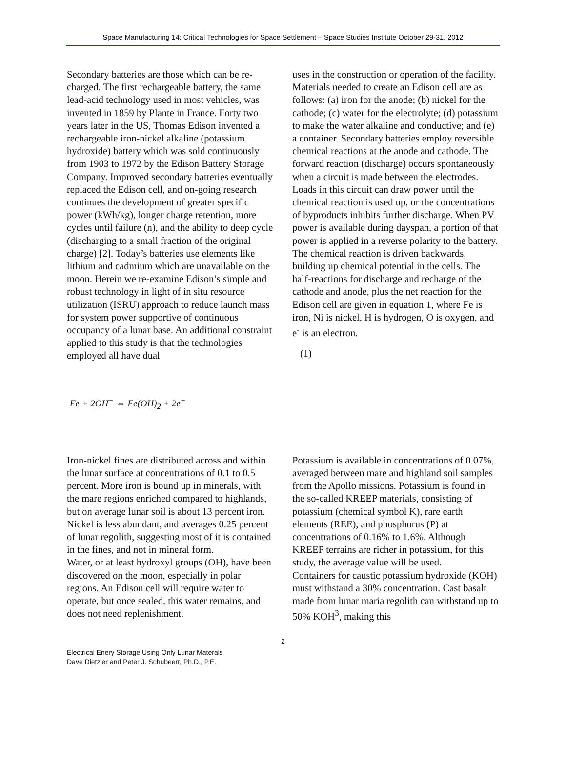Space Manufacturing 14: Critical Technologies for Space Settlement – Space Studies Institute October 29-31, 2012
Secondary batteries are those which can be re-charged. The first rechargeable battery, the same lead-acid technology used in most vehicles, was invented in 1859 by Plante in France. Forty two years later in the US, Thomas Edison invented a rechargeable iron-nickel alkaline (potassium hydroxide) battery which was sold continuously from 1903 to 1972 by the Edison Battery Storage Company. Improved secondary batteries eventually replaced the Edison cell, and on-going research continues the development of greater specific power (kWh/kg), longer charge retention, more cycles until failure (n), and the ability to deep cycle (discharging to a small fraction of the original charge) [2]. Today’s batteries use elements like lithium and cadmium which are unavailable on the moon. Herein we re-examine Edison’s simple and robust technology in light of in situ resource utilization (ISRU) approach to reduce launch mass for system power supportive of continuous occupancy of a lunar base. An additional constraint applied to this study is that the technologies employed all have dual
uses in the construction or operation of the facility.
Materials needed to create an Edison cell are as follows: (a) iron for the anode; (b) nickel for the cathode; (c) water for the electrolyte; (d) potassium to make the water alkaline and conductive; and (e) a container. Secondary batteries employ reversible chemical reactions at the anode and cathode. The forward reaction (discharge) occurs spontaneously when a circuit is made between the electrodes. Loads in this circuit can draw power until the chemical reaction is used up, or the concentrations of byproducts inhibits further discharge. When PV power is available during dayspan, a portion of that power is applied in a reverse polarity to the battery. The chemical reaction is driven backwards, building up chemical potential in the cells. The half-reactions for discharge and recharge of the cathode and anode, plus the net reaction for the Edison cell are given in equation 1, where Fe is iron, Ni is nickel, H is hydrogen, O is oxygen, and e<sup>-</sup> is an electron.
(1)
Fe + 2OH<sup>−</sup> ⇔ Fe(OH)<sub>2</sub> + 2e<sup>−</sup>
Iron-nickel fines are distributed across and within the lunar surface at concentrations of 0.1 to 0.5 percent. More iron is bound up in minerals, with the mare regions enriched compared to highlands, but on average lunar soil is about 13 percent iron. Nickel is less abundant, and averages 0.25 percent of lunar regolith, suggesting most of it is contained in the fines, and not in mineral form.
Water, or at least hydroxyl groups (OH), have been discovered on the moon, especially in polar regions. An Edison cell will require water to operate, but once sealed, this water remains, and does not need replenishment.
Potassium is available in concentrations of 0.07%, averaged between mare and highland soil samples from the Apollo missions. Potassium is found in the so-called KREEP materials, consisting of potassium (chemical symbol K), rare earth elements (REE), and phosphorus (P) at concentrations of 0.16% to 1.6%. Although KREEP terrains are richer in potassium, for this study, the average value will be used.
Containers for caustic potassium hydroxide (KOH) must withstand a 30% concentration. Cast basalt made from lunar maria regolith can withstand up to 50% KOH<sup>3</sup>, making this
2
Electrical Enery Storage Using Only Lunar Materals
Dave Dietzler and Peter J. Schubeerr, Ph.D., P.E.